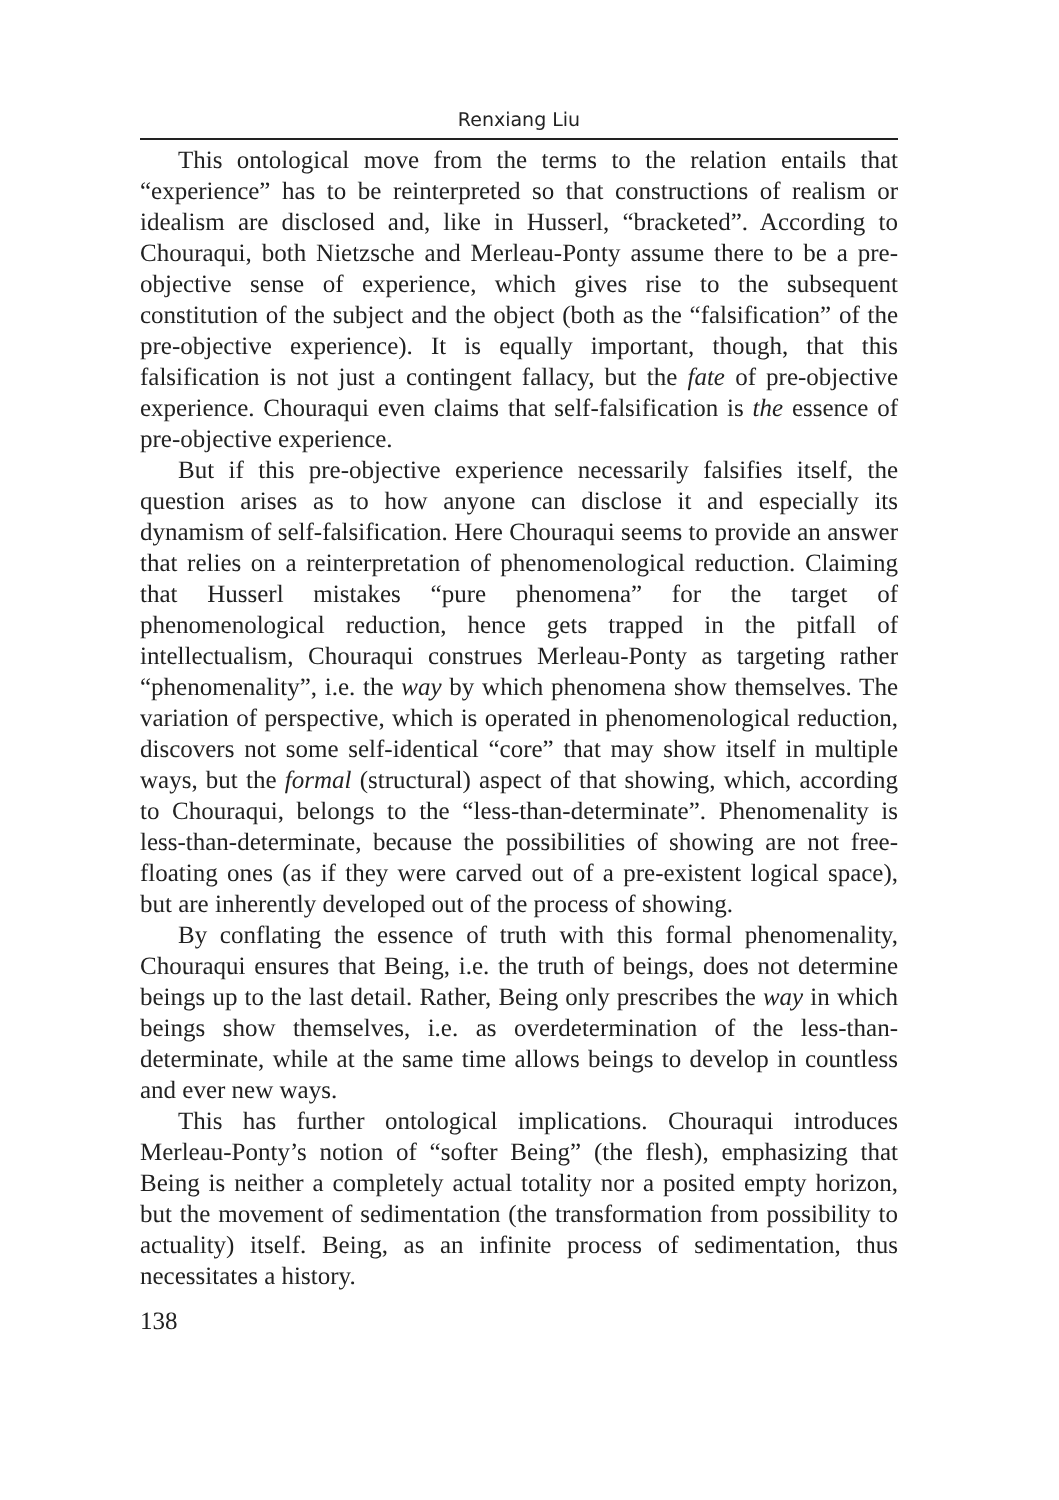Renxiang Liu
This ontological move from the terms to the relation entails that “experience” has to be reinterpreted so that constructions of realism or idealism are disclosed and, like in Husserl, “bracketed”. According to Chouraqui, both Nietzsche and Merleau-Ponty assume there to be a pre-objective sense of experience, which gives rise to the subsequent constitution of the subject and the object (both as the “falsification” of the pre-objective experience). It is equally important, though, that this falsification is not just a contingent fallacy, but the fate of pre-objective experience. Chouraqui even claims that self-falsification is the essence of pre-objective experience.
But if this pre-objective experience necessarily falsifies itself, the question arises as to how anyone can disclose it and especially its dynamism of self-falsification. Here Chouraqui seems to provide an answer that relies on a reinterpretation of phenomenological reduction. Claiming that Husserl mistakes “pure phenomena” for the target of phenomenological reduction, hence gets trapped in the pitfall of intellectualism, Chouraqui construes Merleau-Ponty as targeting rather “phenomenality”, i.e. the way by which phenomena show themselves. The variation of perspective, which is operated in phenomenological reduction, discovers not some self-identical “core” that may show itself in multiple ways, but the formal (structural) aspect of that showing, which, according to Chouraqui, belongs to the “less-than-determinate”. Phenomenality is less-than-determinate, because the possibilities of showing are not free-floating ones (as if they were carved out of a pre-existent logical space), but are inherently developed out of the process of showing.
By conflating the essence of truth with this formal phenomenality, Chouraqui ensures that Being, i.e. the truth of beings, does not determine beings up to the last detail. Rather, Being only prescribes the way in which beings show themselves, i.e. as overdetermination of the less-than-determinate, while at the same time allows beings to develop in countless and ever new ways.
This has further ontological implications. Chouraqui introduces Merleau-Ponty’s notion of “softer Being” (the flesh), emphasizing that Being is neither a completely actual totality nor a posited empty horizon, but the movement of sedimentation (the transformation from possibility to actuality) itself. Being, as an infinite process of sedimentation, thus necessitates a history.
138